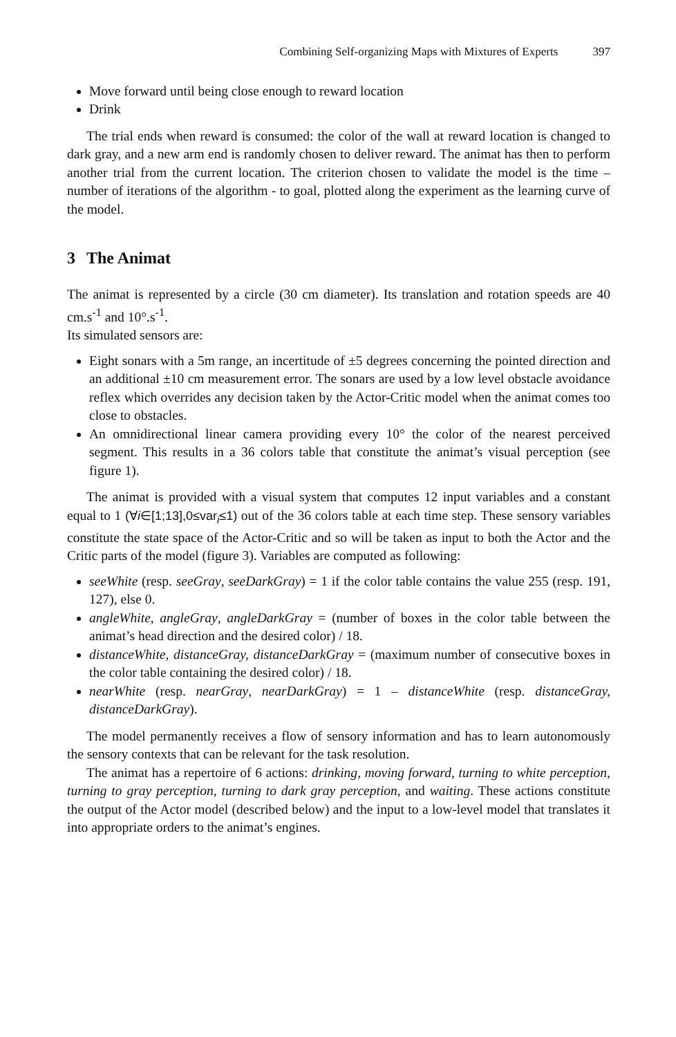Combining Self-organizing Maps with Mixtures of Experts 397
Move forward until being close enough to reward location
Drink
The trial ends when reward is consumed: the color of the wall at reward location is changed to dark gray, and a new arm end is randomly chosen to deliver reward. The animat has then to perform another trial from the current location. The criterion chosen to validate the model is the time – number of iterations of the algorithm - to goal, plotted along the experiment as the learning curve of the model.
3 The Animat
The animat is represented by a circle (30 cm diameter). Its translation and rotation speeds are 40 cm.s<sup>-1</sup> and 10°.s<sup>-1</sup>.
Its simulated sensors are:
Eight sonars with a 5m range, an incertitude of ±5 degrees concerning the pointed direction and an additional ±10 cm measurement error. The sonars are used by a low level obstacle avoidance reflex which overrides any decision taken by the Actor-Critic model when the animat comes too close to obstacles.
An omnidirectional linear camera providing every 10° the color of the nearest perceived segment. This results in a 36 colors table that constitute the animat’s visual perception (see figure 1).
The animat is provided with a visual system that computes 12 input variables and a constant equal to 1 (∀i∈[1;13],0≤var<sub>i</sub>≤1) out of the 36 colors table at each time step. These sensory variables constitute the state space of the Actor-Critic and so will be taken as input to both the Actor and the Critic parts of the model (figure 3). Variables are computed as following:
seeWhite (resp. seeGray, seeDarkGray) = 1 if the color table contains the value 255 (resp. 191, 127), else 0.
angleWhite, angleGray, angleDarkGray = (number of boxes in the color table between the animat’s head direction and the desired color) / 18.
distanceWhite, distanceGray, distanceDarkGray = (maximum number of consecutive boxes in the color table containing the desired color) / 18.
nearWhite (resp. nearGray, nearDarkGray) = 1 – distanceWhite (resp. distanceGray, distanceDarkGray).
The model permanently receives a flow of sensory information and has to learn autonomously the sensory contexts that can be relevant for the task resolution.
The animat has a repertoire of 6 actions: drinking, moving forward, turning to white perception, turning to gray perception, turning to dark gray perception, and waiting. These actions constitute the output of the Actor model (described below) and the input to a low-level model that translates it into appropriate orders to the animat’s engines.